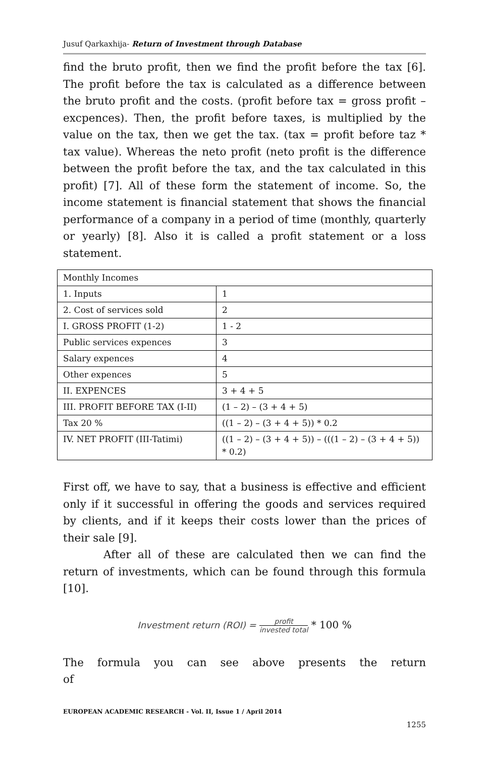Jusuf Qarkaxhija- Return of Investment through Database
find the bruto profit, then we find the profit before the tax [6]. The profit before the tax is calculated as a difference between the bruto profit and the costs. (profit before tax = gross profit – excpences). Then, the profit before taxes, is multiplied by the value on the tax, then we get the tax. (tax = profit before taz * tax value). Whereas the neto profit (neto profit is the difference between the profit before the tax, and the tax calculated in this profit) [7]. All of these form the statement of income. So, the income statement is financial statement that shows the financial performance of a company in a period of time (monthly, quarterly or yearly) [8]. Also it is called a profit statement or a loss statement.
| Monthly Incomes | |
| 1. Inputs | 1 |
| 2. Cost of services sold | 2 |
| I. GROSS PROFIT (1-2) | 1 - 2 |
| Public services expences | 3 |
| Salary expences | 4 |
| Other expences | 5 |
| II. EXPENCES | 3 + 4 + 5 |
| III. PROFIT BEFORE TAX (I-II) | (1 – 2) – (3 + 4 + 5) |
| Tax 20 % | ((1 – 2) – (3 + 4 + 5)) * 0.2 |
| IV. NET PROFIT (III-Tatimi) | ((1 – 2) – (3 + 4 + 5)) – (((1 – 2) – (3 + 4 + 5)) * 0.2) |
First off, we have to say, that a business is effective and efficient only if it successful in offering the goods and services required by clients, and if it keeps their costs lower than the prices of their sale [9].
After all of these are calculated then we can find the return of investments, which can be found through this formula [10].
Investment return (ROI) = profit invested total * 100 %
The formula you can see above presents the return of
EUROPEAN ACADEMIC RESEARCH - Vol. II, Issue 1 / April 2014
1255